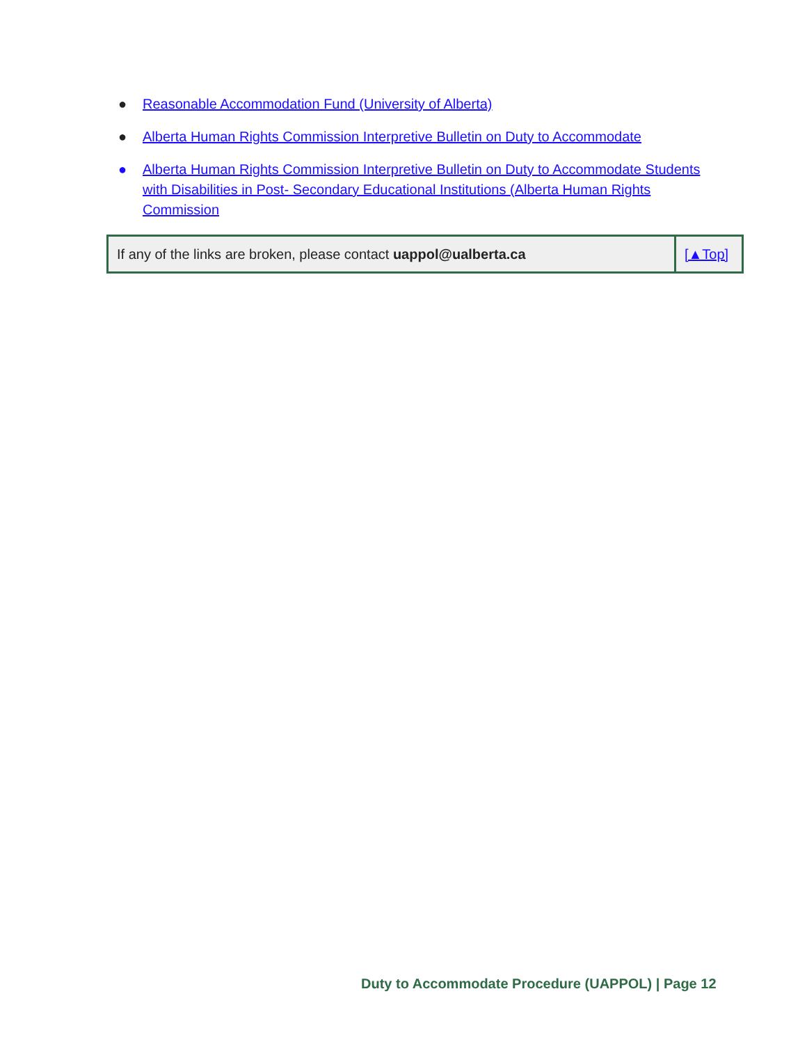● Reasonable Accommodation Fund (University of Alberta)
● Alberta Human Rights Commission Interpretive Bulletin on Duty to Accommodate
● Alberta Human Rights Commission Interpretive Bulletin on Duty to Accommodate Students with Disabilities in Post- Secondary Educational Institutions (Alberta Human Rights Commission
| If any of the links are broken, please contact uappol@ualberta.ca | [▲Top] |
Duty to Accommodate Procedure (UAPPOL) | Page 12